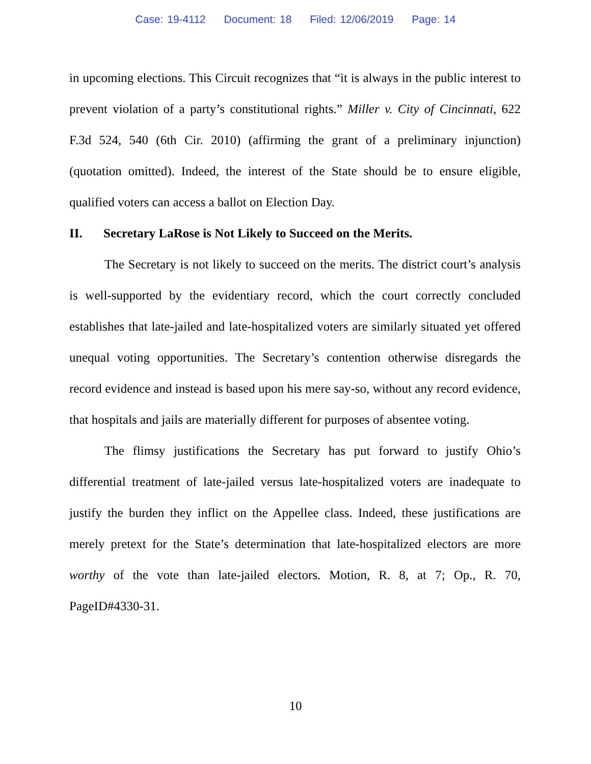Case: 19-4112 Document: 18 Filed: 12/06/2019 Page: 14
in upcoming elections. This Circuit recognizes that “it is always in the public interest to prevent violation of a party’s constitutional rights.” Miller v. City of Cincinnati, 622 F.3d 524, 540 (6th Cir. 2010) (affirming the grant of a preliminary injunction) (quotation omitted). Indeed, the interest of the State should be to ensure eligible, qualified voters can access a ballot on Election Day.
II. Secretary LaRose is Not Likely to Succeed on the Merits.
The Secretary is not likely to succeed on the merits. The district court’s analysis is well-supported by the evidentiary record, which the court correctly concluded establishes that late-jailed and late-hospitalized voters are similarly situated yet offered unequal voting opportunities. The Secretary’s contention otherwise disregards the record evidence and instead is based upon his mere say-so, without any record evidence, that hospitals and jails are materially different for purposes of absentee voting.
The flimsy justifications the Secretary has put forward to justify Ohio’s differential treatment of late-jailed versus late-hospitalized voters are inadequate to justify the burden they inflict on the Appellee class. Indeed, these justifications are merely pretext for the State’s determination that late-hospitalized electors are more worthy of the vote than late-jailed electors. Motion, R. 8, at 7; Op., R. 70, PageID#4330-31.
10